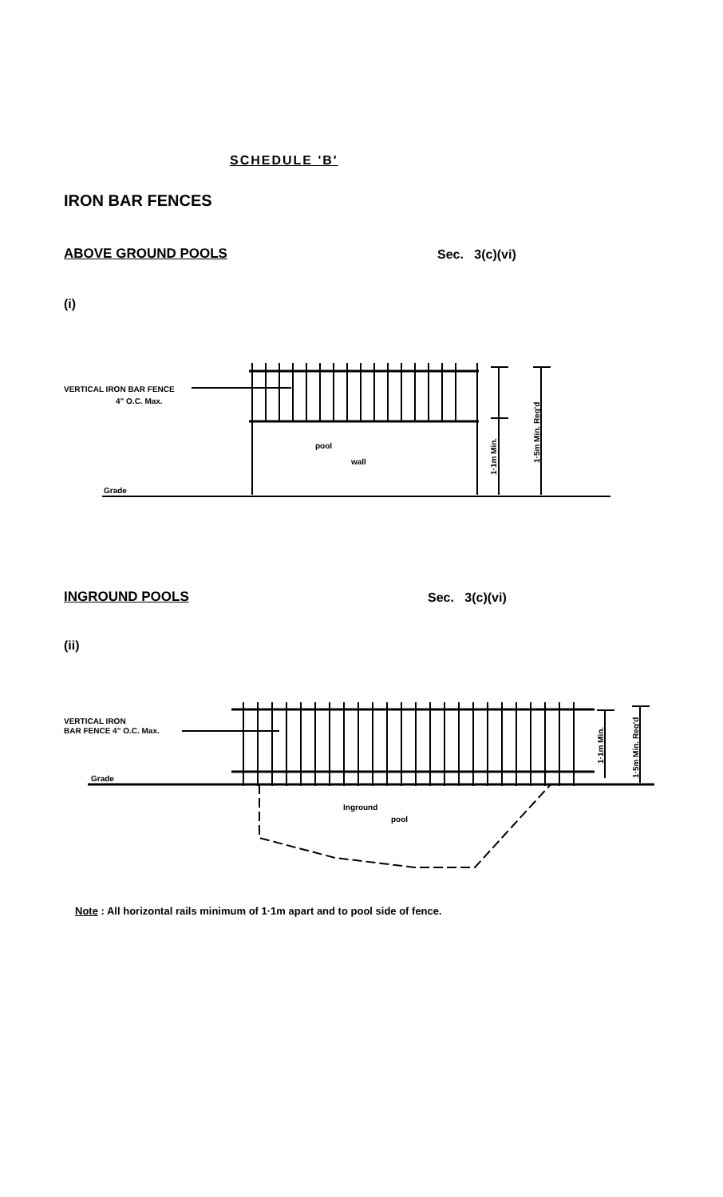SCHEDULE 'B'
IRON BAR FENCES
ABOVE GROUND POOLS Sec. 3(c)(vi)
(i)
VERTICAL IRON BAR FENCE
4" O.C. Max.
pool
wall
Grade
1·1m Min.
1·5m Min. Req'd
INGROUND POOLS Sec. 3(c)(vi)
(ii)
VERTICAL IRON
BAR FENCE 4" O.C. Max.
Grade
Inground
pool
1·1m Min.
1·5m Min. Req'd
Note : All horizontal rails minimum of 1·1m apart and to pool side of fence.